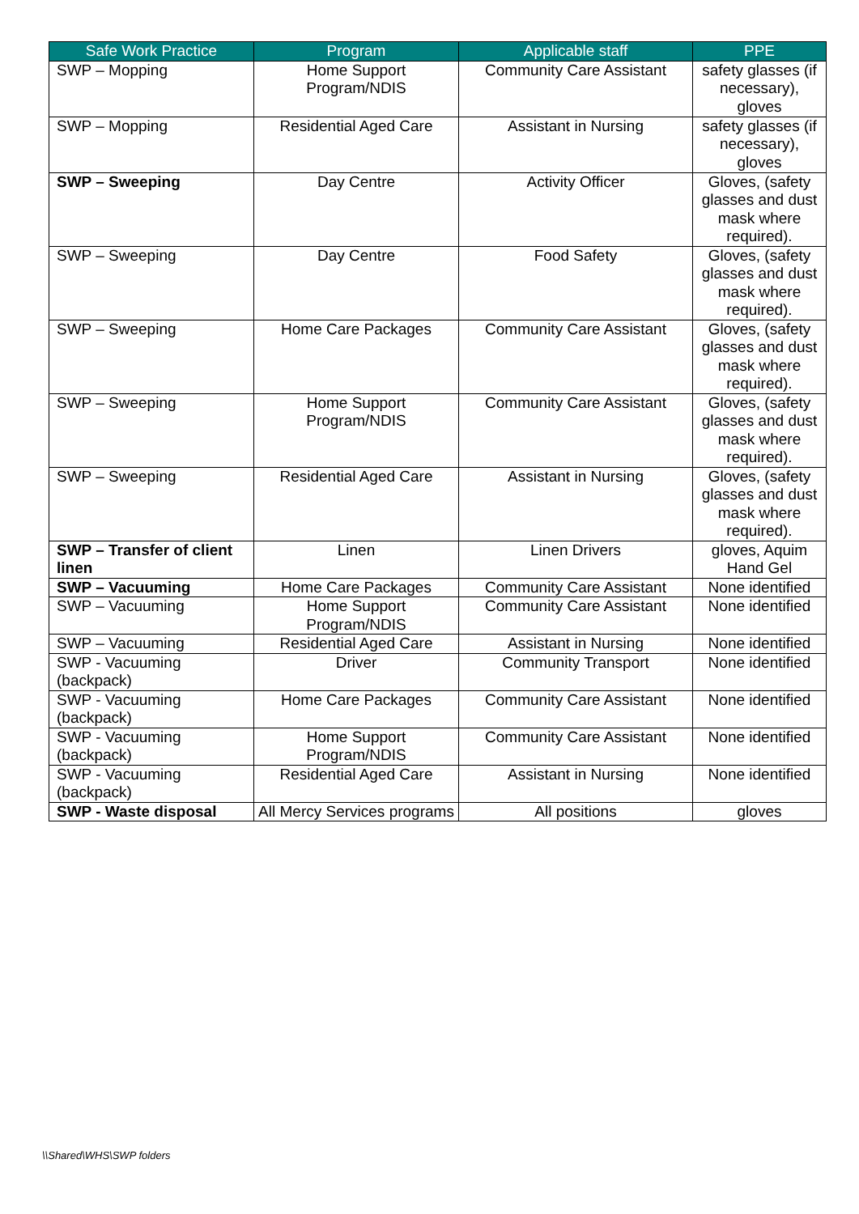| Safe Work Practice | Program | Applicable staff | PPE |
| --- | --- | --- | --- |
| SWP – Mopping | Home Support Program/NDIS | Community Care Assistant | safety glasses (if necessary), gloves |
| SWP – Mopping | Residential Aged Care | Assistant in Nursing | safety glasses (if necessary), gloves |
| SWP – Sweeping | Day Centre | Activity Officer | Gloves, (safety glasses and dust mask where required). |
| SWP – Sweeping | Day Centre | Food Safety | Gloves, (safety glasses and dust mask where required). |
| SWP – Sweeping | Home Care Packages | Community Care Assistant | Gloves, (safety glasses and dust mask where required). |
| SWP – Sweeping | Home Support Program/NDIS | Community Care Assistant | Gloves, (safety glasses and dust mask where required). |
| SWP – Sweeping | Residential Aged Care | Assistant in Nursing | Gloves, (safety glasses and dust mask where required). |
| SWP – Transfer of client linen | Linen | Linen Drivers | gloves, Aquim Hand Gel |
| SWP – Vacuuming | Home Care Packages | Community Care Assistant | None identified |
| SWP – Vacuuming | Home Support Program/NDIS | Community Care Assistant | None identified |
| SWP – Vacuuming | Residential Aged Care | Assistant in Nursing | None identified |
| SWP - Vacuuming (backpack) | Driver | Community Transport | None identified |
| SWP - Vacuuming (backpack) | Home Care Packages | Community Care Assistant | None identified |
| SWP - Vacuuming (backpack) | Home Support Program/NDIS | Community Care Assistant | None identified |
| SWP - Vacuuming (backpack) | Residential Aged Care | Assistant in Nursing | None identified |
| SWP - Waste disposal | All Mercy Services programs | All positions | gloves |
\\Shared\WHS\SWP folders